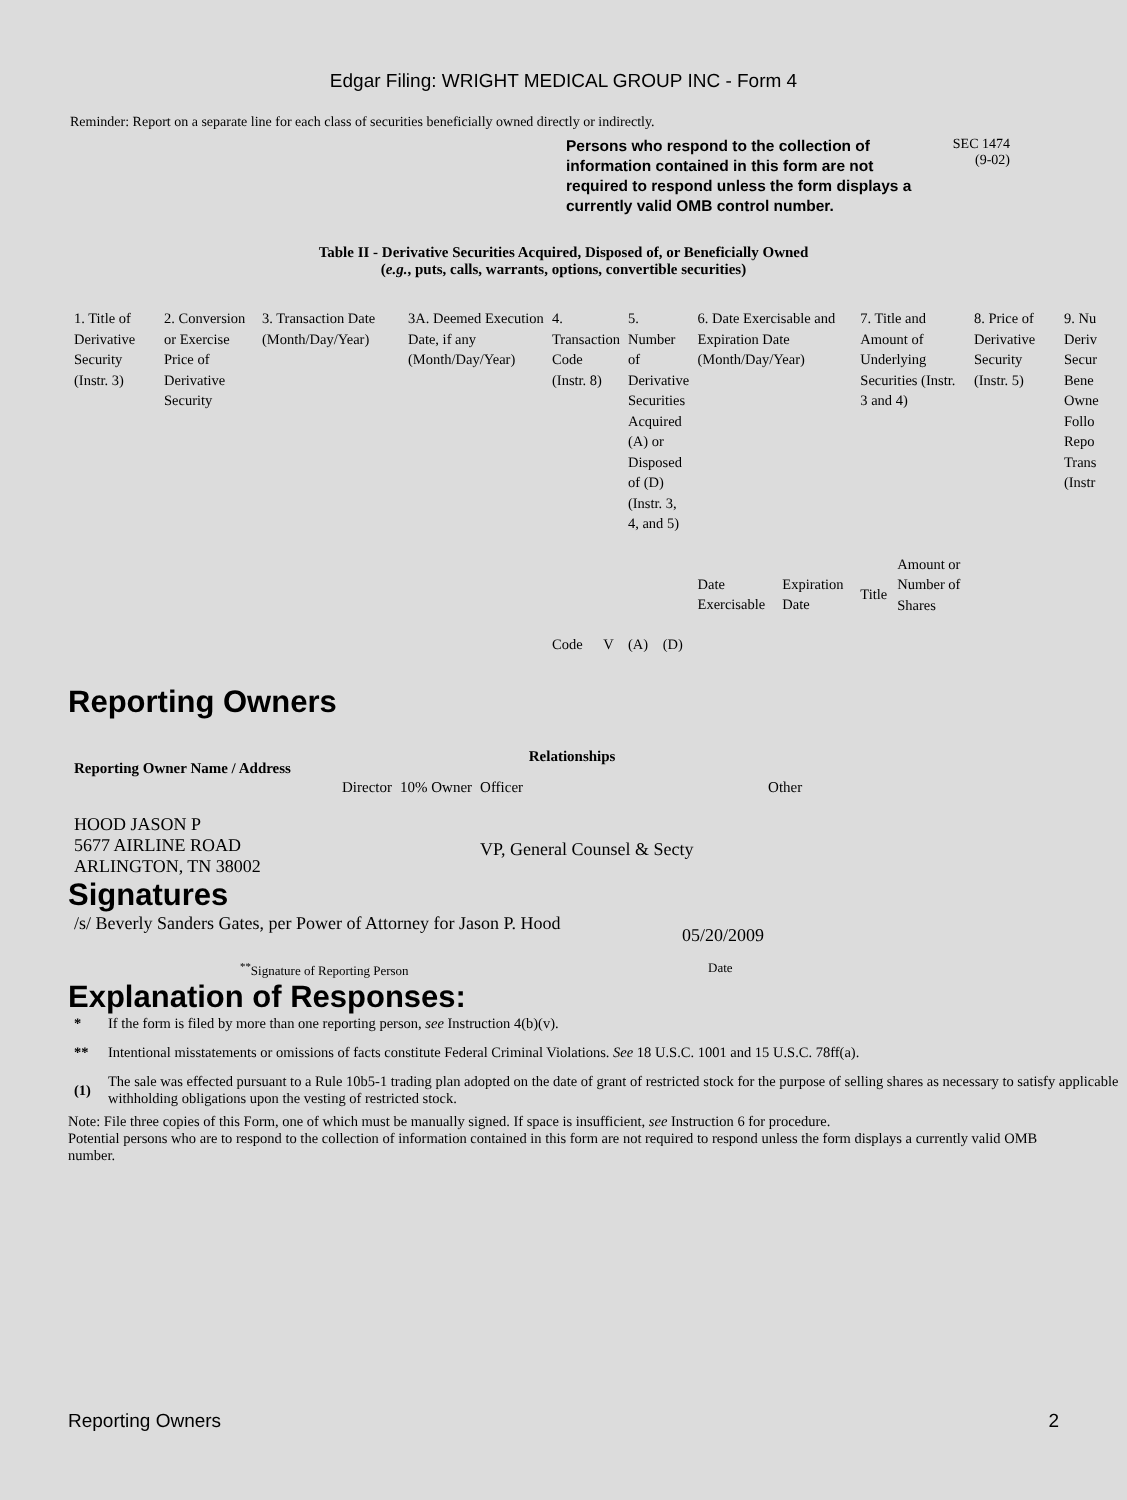Edgar Filing: WRIGHT MEDICAL GROUP INC - Form 4
Reminder: Report on a separate line for each class of securities beneficially owned directly or indirectly.
Persons who respond to the collection of information contained in this form are not required to respond unless the form displays a currently valid OMB control number.
SEC 1474
(9-02)
Table II - Derivative Securities Acquired, Disposed of, or Beneficially Owned
(e.g., puts, calls, warrants, options, convertible securities)
| 1. Title of Derivative Security (Instr. 3) | 2. Conversion or Exercise Price of Derivative Security | 3. Transaction Date (Month/Day/Year) | 3A. Deemed Execution Date, if any (Month/Day/Year) | 4. Transaction Code (Instr. 8) | | 5. Number of Derivative Securities Acquired (A) or Disposed of (D) (Instr. 3, 4, and 5) | | 6. Date Exercisable and Expiration Date (Month/Day/Year) | | 7. Title and Amount of Underlying Securities (Instr. 3 and 4) | | 8. Price of Derivative Security (Instr. 5) | 9. Nu Deriv Secur Bene Owne Follo Repo Trans (Instr |
| | | | | Code | V | (A) | (D) | Date Exercisable | Expiration Date | Title | Amount or Number of Shares | | |
Reporting Owners
| Reporting Owner Name / Address | Relationships | | | |
| --- | --- | --- | --- | --- |
| | Director | 10% Owner | Officer | Other |
| HOOD JASON P 5677 AIRLINE ROAD ARLINGTON, TN 38002 | | | VP, General Counsel & Secty | |
Signatures
| /s/ Beverly Sanders Gates, per Power of Attorney for Jason P. Hood | 05/20/2009 |
| <sup>**</sup> Signature of Reporting Person | Date |
Explanation of Responses:
| * | If the form is filed by more than one reporting person, see Instruction 4(b)(v). |
| ** | Intentional misstatements or omissions of facts constitute Federal Criminal Violations. See 18 U.S.C. 1001 and 15 U.S.C. 78ff(a). |
| (1) | The sale was effected pursuant to a Rule 10b5-1 trading plan adopted on the date of grant of restricted stock for the purpose of selling shares as necessary to satisfy applicable withholding obligations upon the vesting of restricted stock. |
Note: File three copies of this Form, one of which must be manually signed. If space is insufficient, see Instruction 6 for procedure.
Potential persons who are to respond to the collection of information contained in this form are not required to respond unless the form displays a currently valid OMB number.
Reporting Owners 2